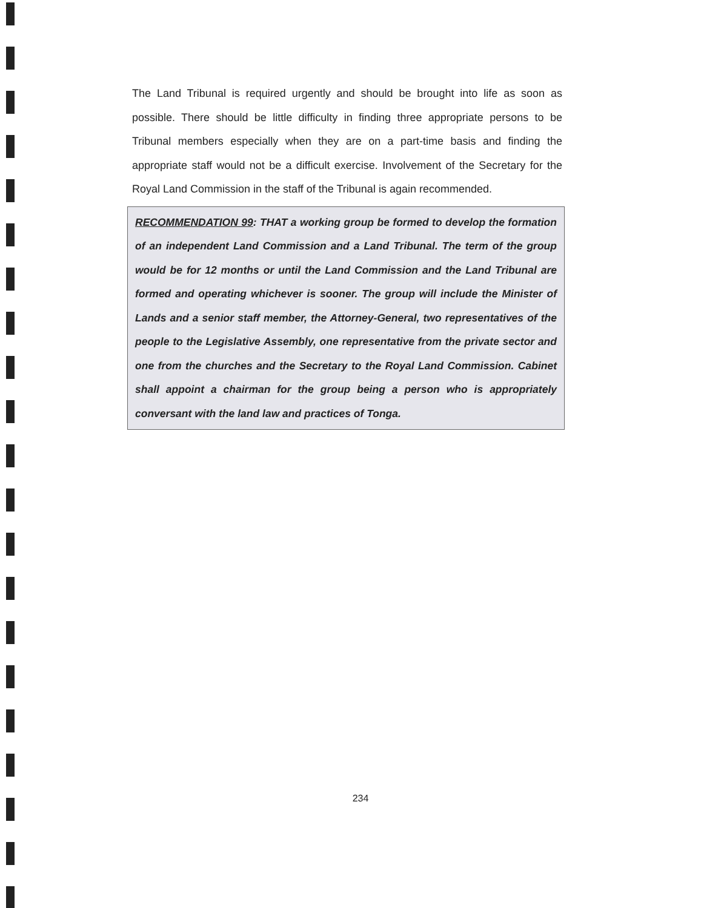The Land Tribunal is required urgently and should be brought into life as soon as possible. There should be little difficulty in finding three appropriate persons to be Tribunal members especially when they are on a part-time basis and finding the appropriate staff would not be a difficult exercise. Involvement of the Secretary for the Royal Land Commission in the staff of the Tribunal is again recommended.
RECOMMENDATION 99: THAT a working group be formed to develop the formation of an independent Land Commission and a Land Tribunal. The term of the group would be for 12 months or until the Land Commission and the Land Tribunal are formed and operating whichever is sooner. The group will include the Minister of Lands and a senior staff member, the Attorney-General, two representatives of the people to the Legislative Assembly, one representative from the private sector and one from the churches and the Secretary to the Royal Land Commission. Cabinet shall appoint a chairman for the group being a person who is appropriately conversant with the land law and practices of Tonga.
234